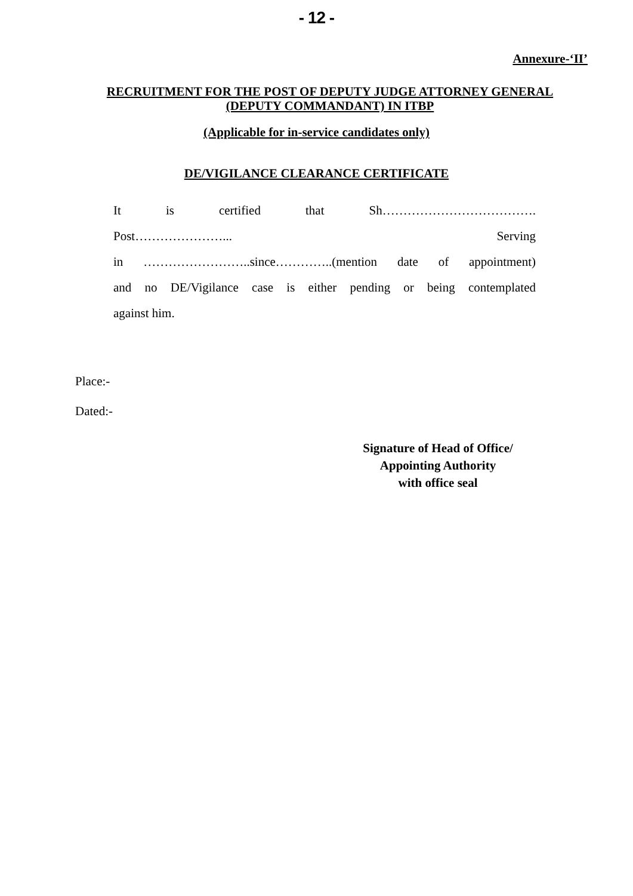- 12 -
Annexure-‘II’
RECRUITMENT FOR THE POST OF DEPUTY JUDGE ATTORNEY GENERAL (DEPUTY COMMANDANT) IN ITBP
(Applicable for in-service candidates only)
DE/VIGILANCE CLEARANCE CERTIFICATE
It is certified that Sh……………………………….
Post…………………... Serving
in ……………………..since…………..(mention date of appointment)
and no DE/Vigilance case is either pending or being contemplated
against him.
Place:-
Dated:-
Signature of Head of Office/
Appointing Authority
with office seal